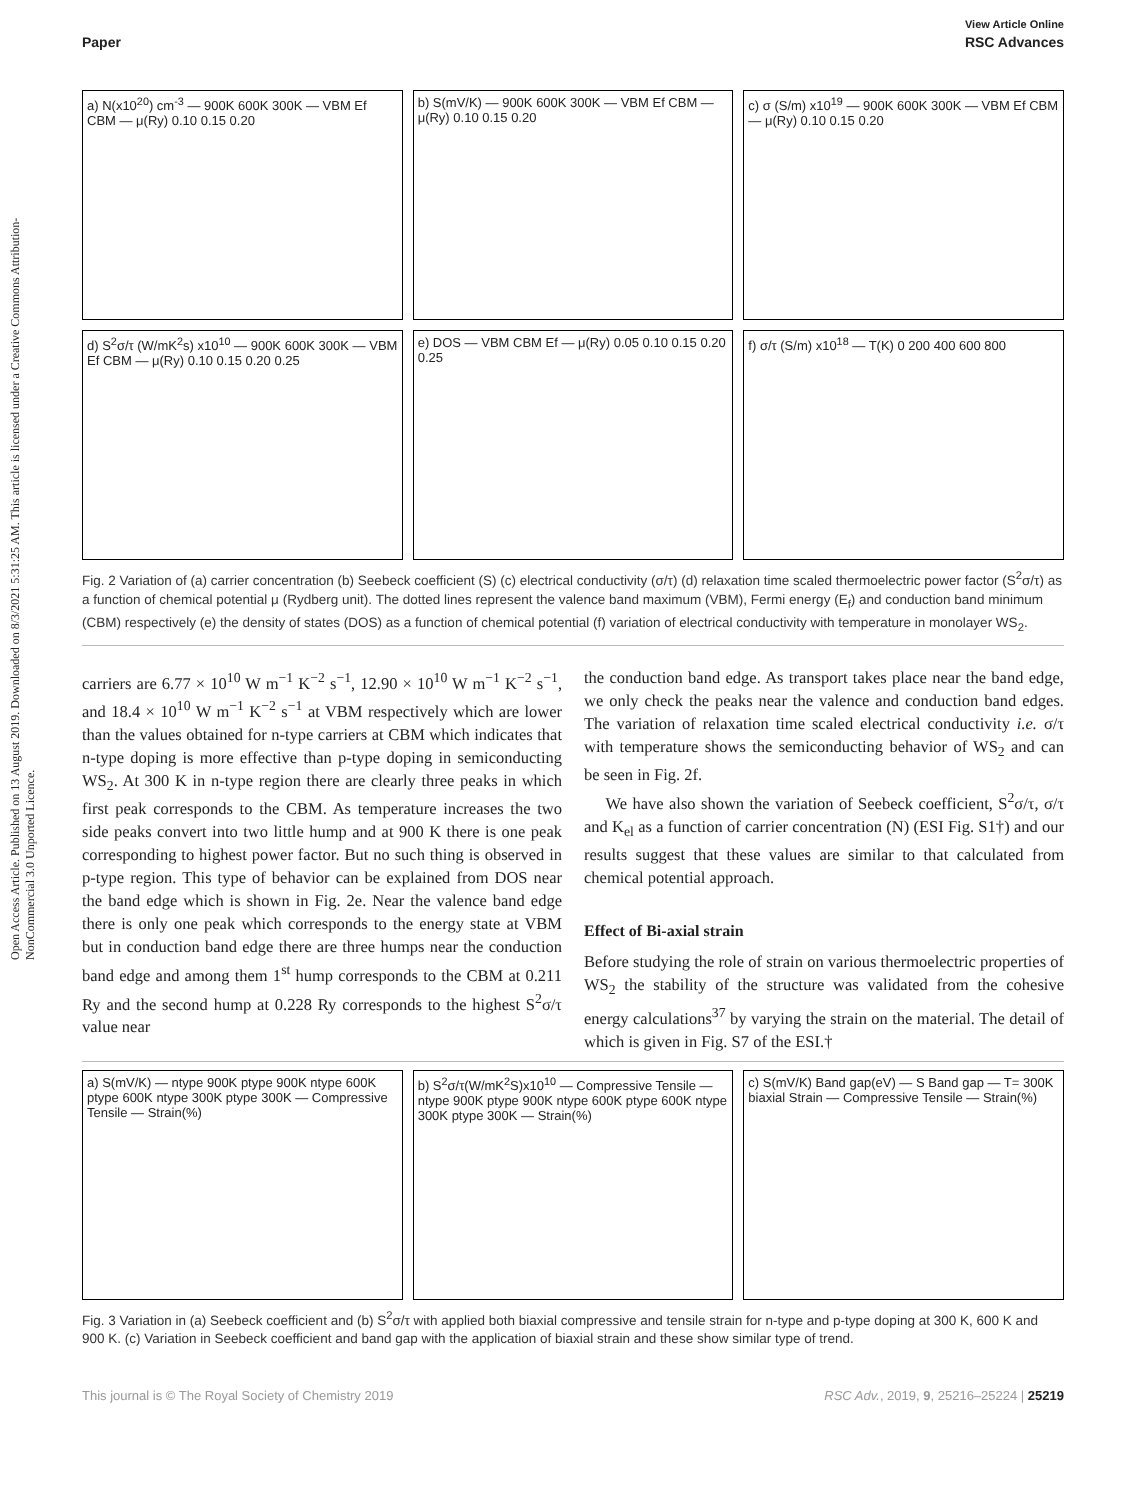View Article Online
Paper RSC Advances
Open Access Article. Published on 13 August 2019. Downloaded on 8/3/2021 5:31:25 AM. This article is licensed under a Creative Commons Attribution-NonCommercial 3.0 Unported Licence.
a) N(x10<sup>20</sup>) cm<sup>-3</sup> — 900K 600K 300K — VBM Ef CBM — μ(Ry) 0.10 0.15 0.20
b) S(mV/K) — 900K 600K 300K — VBM Ef CBM — μ(Ry) 0.10 0.15 0.20
c) σ (S/m) x10<sup>19</sup> — 900K 600K 300K — VBM Ef CBM — μ(Ry) 0.10 0.15 0.20
d) S<sup>2</sup>σ/τ (W/mK<sup>2</sup>s) x10<sup>10</sup> — 900K 600K 300K — VBM Ef CBM — μ(Ry) 0.10 0.15 0.20 0.25
e) DOS — VBM CBM Ef — μ(Ry) 0.05 0.10 0.15 0.20 0.25
f) σ/τ (S/m) x10<sup>18</sup> — T(K) 0 200 400 600 800
Fig. 2 Variation of (a) carrier concentration (b) Seebeck coefficient (S) (c) electrical conductivity (σ/τ) (d) relaxation time scaled thermoelectric power factor (S<sup>2</sup>σ/τ) as a function of chemical potential μ (Rydberg unit). The dotted lines represent the valence band maximum (VBM), Fermi energy (E<sub>f</sub>) and conduction band minimum (CBM) respectively (e) the density of states (DOS) as a function of chemical potential (f) variation of electrical conductivity with temperature in monolayer WS<sub>2</sub>.
carriers are 6.77 × 10<sup>10</sup> W m<sup>−1</sup> K<sup>−2</sup> s<sup>−1</sup>, 12.90 × 10<sup>10</sup> W m<sup>−1</sup> K<sup>−2</sup> s<sup>−1</sup>, and 18.4 × 10<sup>10</sup> W m<sup>−1</sup> K<sup>−2</sup> s<sup>−1</sup> at VBM respectively which are lower than the values obtained for n-type carriers at CBM which indicates that n-type doping is more effective than p-type doping in semiconducting WS<sub>2</sub>. At 300 K in n-type region there are clearly three peaks in which first peak corresponds to the CBM. As temperature increases the two side peaks convert into two little hump and at 900 K there is one peak corresponding to highest power factor. But no such thing is observed in p-type region. This type of behavior can be explained from DOS near the band edge which is shown in Fig. 2e. Near the valence band edge there is only one peak which corresponds to the energy state at VBM but in conduction band edge there are three humps near the conduction band edge and among them 1<sup>st</sup> hump corresponds to the CBM at 0.211 Ry and the second hump at 0.228 Ry corresponds to the highest S<sup>2</sup>σ/τ value near
the conduction band edge. As transport takes place near the band edge, we only check the peaks near the valence and conduction band edges. The variation of relaxation time scaled electrical conductivity i.e. σ/τ with temperature shows the semiconducting behavior of WS<sub>2</sub> and can be seen in Fig. 2f.
We have also shown the variation of Seebeck coefficient, S<sup>2</sup>σ/τ, σ/τ and K<sub>el</sub> as a function of carrier concentration (N) (ESI Fig. S1†) and our results suggest that these values are similar to that calculated from chemical potential approach.
Effect of Bi-axial strain
Before studying the role of strain on various thermoelectric properties of WS<sub>2</sub> the stability of the structure was validated from the cohesive energy calculations<sup>37</sup> by varying the strain on the material. The detail of which is given in Fig. S7 of the ESI.†
a) S(mV/K) — ntype 900K ptype 900K ntype 600K ptype 600K ntype 300K ptype 300K — Compressive Tensile — Strain(%)
b) S<sup>2</sup>σ/τ(W/mK<sup>2</sup>S)x10<sup>10</sup> — Compressive Tensile — ntype 900K ptype 900K ntype 600K ptype 600K ntype 300K ptype 300K — Strain(%)
c) S(mV/K) Band gap(eV) — S Band gap — T= 300K biaxial Strain — Compressive Tensile — Strain(%)
Fig. 3 Variation in (a) Seebeck coefficient and (b) S<sup>2</sup>σ/τ with applied both biaxial compressive and tensile strain for n-type and p-type doping at 300 K, 600 K and 900 K. (c) Variation in Seebeck coefficient and band gap with the application of biaxial strain and these show similar type of trend.
This journal is © The Royal Society of Chemistry 2019 RSC Adv., 2019, 9, 25216–25224 | 25219